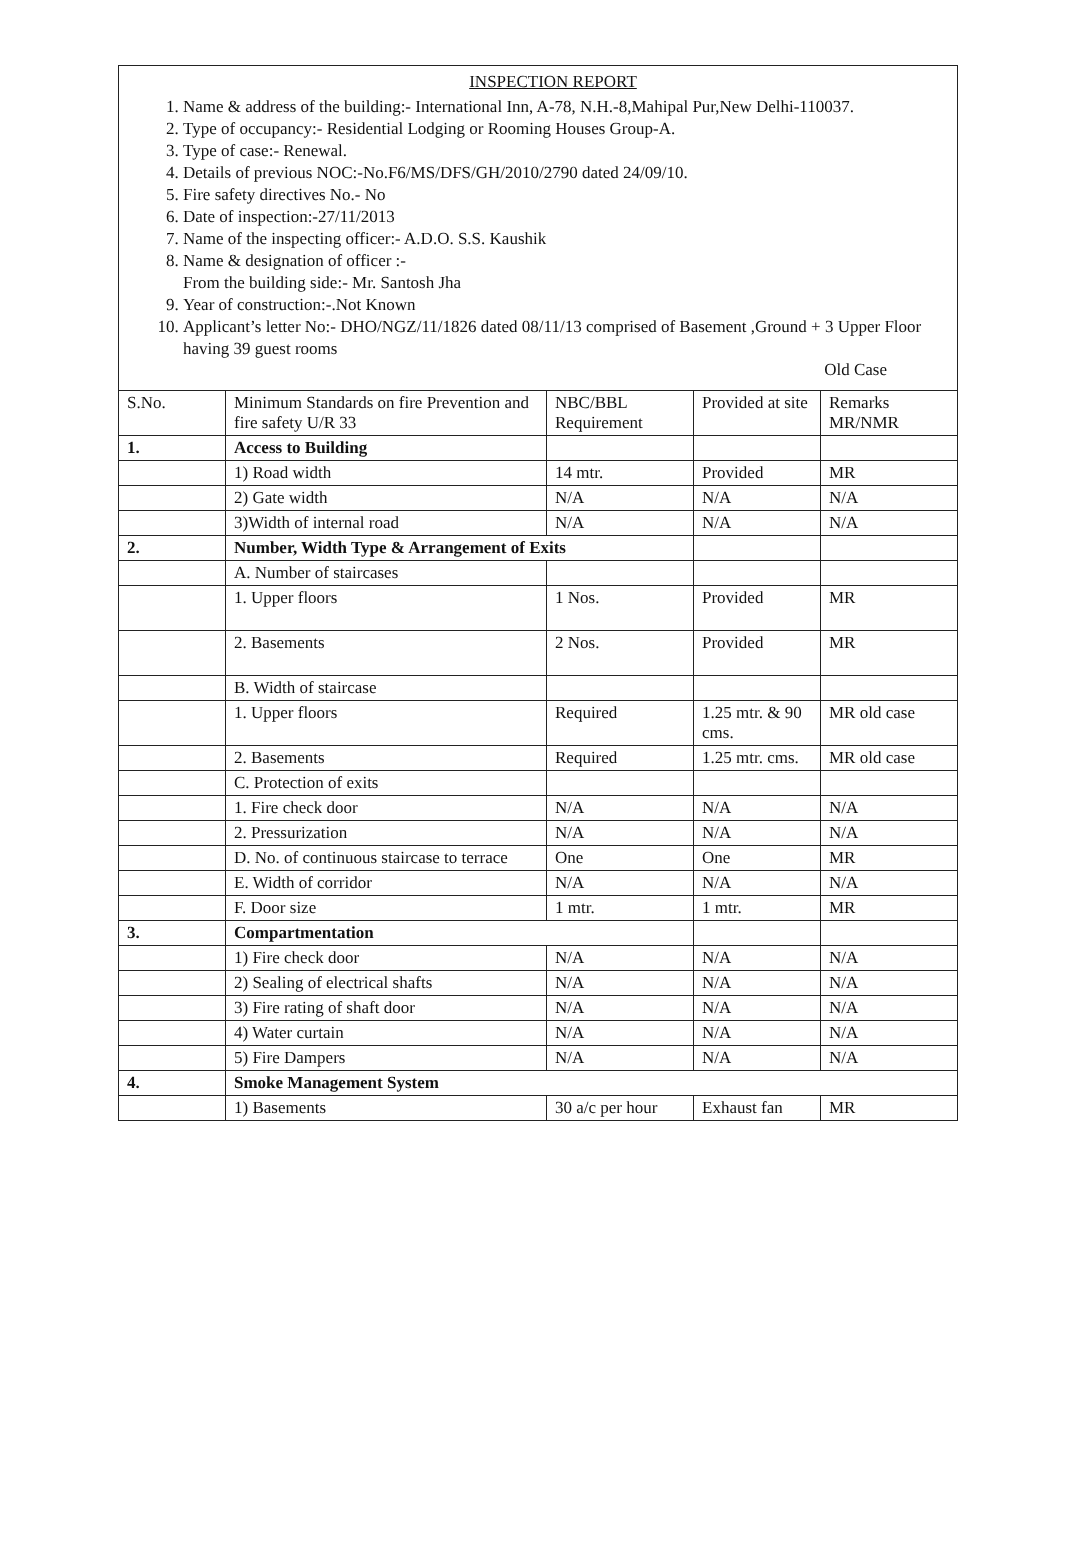INSPECTION REPORT
1. Name & address of the building:- International Inn, A-78, N.H.-8,Mahipal Pur,New Delhi-110037.
2. Type of occupancy:- Residential Lodging or Rooming Houses Group-A.
3. Type of case:- Renewal.
4. Details of previous NOC:-No.F6/MS/DFS/GH/2010/2790 dated 24/09/10.
5. Fire safety directives No.- No
6. Date of inspection:-27/11/2013
7. Name of the inspecting officer:- A.D.O. S.S. Kaushik
8. Name & designation of officer :-
From the building side:- Mr. Santosh Jha
9. Year of construction:-.Not Known
10. Applicant’s letter No:- DHO/NGZ/11/1826 dated 08/11/13 comprised of Basement ,Ground + 3 Upper Floor having 39 guest rooms
Old Case
| S.No. | Minimum Standards on fire Prevention and fire safety U/R 33 | NBC/BBL Requirement | Provided at site | Remarks MR/NMR |
| --- | --- | --- | --- | --- |
| 1. | Access to Building | | | |
| | 1) Road width | 14 mtr. | Provided | MR |
| | 2) Gate width | N/A | N/A | N/A |
| | 3)Width of internal road | N/A | N/A | N/A |
| 2. | Number, Width Type & Arrangement of Exits | | | |
| | A. Number of staircases | | | |
| | 1. Upper floors | 1 Nos. | Provided | MR |
| | 2. Basements | 2 Nos. | Provided | MR |
| | B. Width of staircase | | | |
| | 1. Upper floors | Required | 1.25 mtr. & 90 cms. | MR old case |
| | 2. Basements | Required | 1.25 mtr. cms. | MR old case |
| | C. Protection of exits | | | |
| | 1. Fire check door | N/A | N/A | N/A |
| | 2. Pressurization | N/A | N/A | N/A |
| | D. No. of continuous staircase to terrace | One | One | MR |
| | E. Width of corridor | N/A | N/A | N/A |
| | F. Door size | 1 mtr. | 1 mtr. | MR |
| 3. | Compartmentation | | | |
| | 1) Fire check door | N/A | N/A | N/A |
| | 2) Sealing of electrical shafts | N/A | N/A | N/A |
| | 3) Fire rating of shaft door | N/A | N/A | N/A |
| | 4) Water curtain | N/A | N/A | N/A |
| | 5) Fire Dampers | N/A | N/A | N/A |
| 4. | Smoke Management System | | | |
| | 1) Basements | 30 a/c per hour | Exhaust fan | MR |